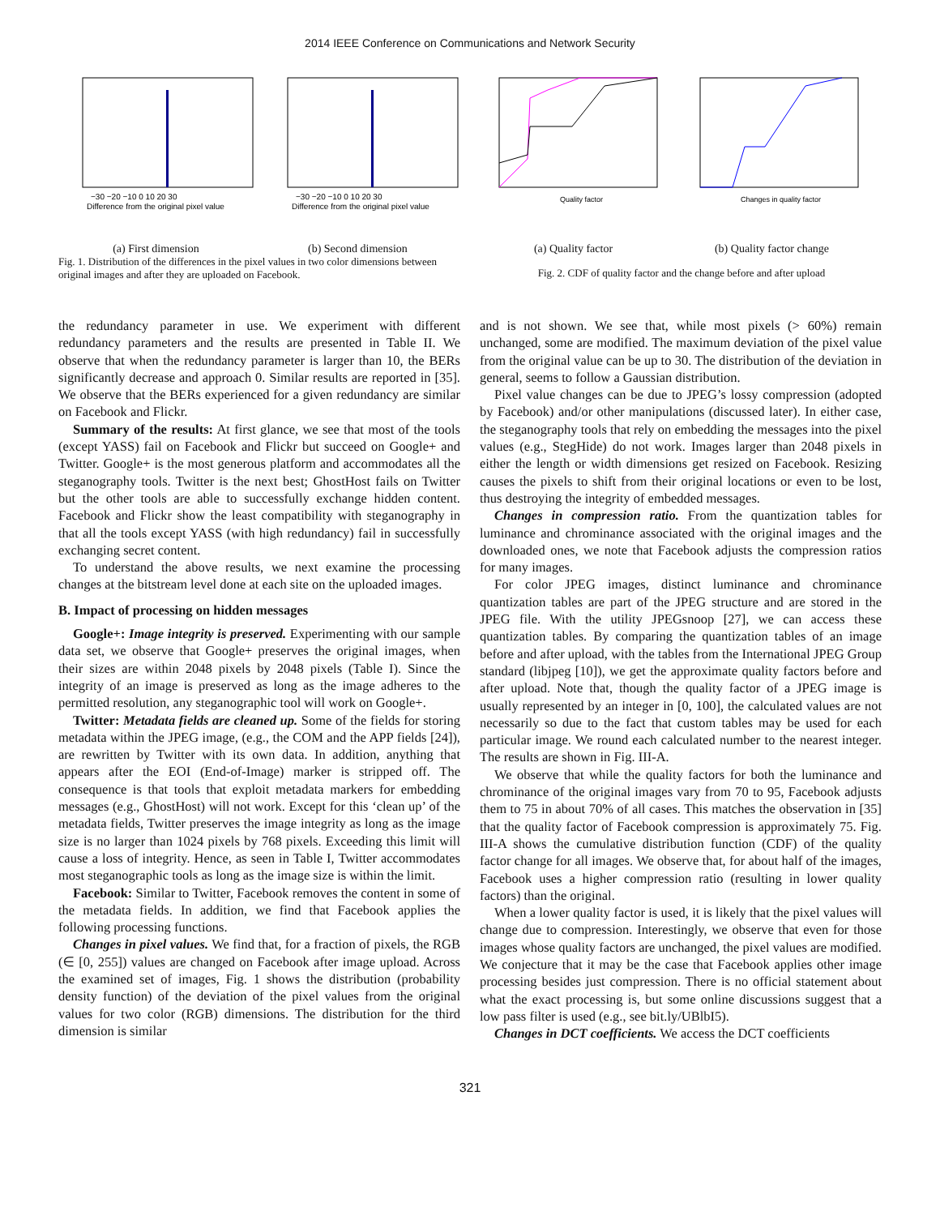2014 IEEE Conference on Communications and Network Security
−30 −20 −10 0 10 20 30
Difference from the original pixel value
−30 −20 −10 0 10 20 30
Difference from the original pixel value
(a) First dimension (b) Second dimension
Fig. 1. Distribution of the differences in the pixel values in two color dimensions between original images and after they are uploaded on Facebook.
Quality factor
Changes in quality factor
(a) Quality factor (b) Quality factor change
Fig. 2. CDF of quality factor and the change before and after upload
the redundancy parameter in use. We experiment with different redundancy parameters and the results are presented in Table II. We observe that when the redundancy parameter is larger than 10, the BERs significantly decrease and approach 0. Similar results are reported in [35]. We observe that the BERs experienced for a given redundancy are similar on Facebook and Flickr.
Summary of the results: At first glance, we see that most of the tools (except YASS) fail on Facebook and Flickr but succeed on Google+ and Twitter. Google+ is the most generous platform and accommodates all the steganography tools. Twitter is the next best; GhostHost fails on Twitter but the other tools are able to successfully exchange hidden content. Facebook and Flickr show the least compatibility with steganography in that all the tools except YASS (with high redundancy) fail in successfully exchanging secret content.
To understand the above results, we next examine the processing changes at the bitstream level done at each site on the uploaded images.
B. Impact of processing on hidden messages
Google+: Image integrity is preserved. Experimenting with our sample data set, we observe that Google+ preserves the original images, when their sizes are within 2048 pixels by 2048 pixels (Table I). Since the integrity of an image is preserved as long as the image adheres to the permitted resolution, any steganographic tool will work on Google+.
Twitter: Metadata fields are cleaned up. Some of the fields for storing metadata within the JPEG image, (e.g., the COM and the APP fields [24]), are rewritten by Twitter with its own data. In addition, anything that appears after the EOI (End-of-Image) marker is stripped off. The consequence is that tools that exploit metadata markers for embedding messages (e.g., GhostHost) will not work. Except for this ‘clean up’ of the metadata fields, Twitter preserves the image integrity as long as the image size is no larger than 1024 pixels by 768 pixels. Exceeding this limit will cause a loss of integrity. Hence, as seen in Table I, Twitter accommodates most steganographic tools as long as the image size is within the limit.
Facebook: Similar to Twitter, Facebook removes the content in some of the metadata fields. In addition, we find that Facebook applies the following processing functions.
Changes in pixel values. We find that, for a fraction of pixels, the RGB (∈ [0, 255]) values are changed on Facebook after image upload. Across the examined set of images, Fig. 1 shows the distribution (probability density function) of the deviation of the pixel values from the original values for two color (RGB) dimensions. The distribution for the third dimension is similar
and is not shown. We see that, while most pixels (> 60%) remain unchanged, some are modified. The maximum deviation of the pixel value from the original value can be up to 30. The distribution of the deviation in general, seems to follow a Gaussian distribution.
Pixel value changes can be due to JPEG’s lossy compression (adopted by Facebook) and/or other manipulations (discussed later). In either case, the steganography tools that rely on embedding the messages into the pixel values (e.g., StegHide) do not work. Images larger than 2048 pixels in either the length or width dimensions get resized on Facebook. Resizing causes the pixels to shift from their original locations or even to be lost, thus destroying the integrity of embedded messages.
Changes in compression ratio. From the quantization tables for luminance and chrominance associated with the original images and the downloaded ones, we note that Facebook adjusts the compression ratios for many images.
For color JPEG images, distinct luminance and chrominance quantization tables are part of the JPEG structure and are stored in the JPEG file. With the utility JPEGsnoop [27], we can access these quantization tables. By comparing the quantization tables of an image before and after upload, with the tables from the International JPEG Group standard (libjpeg [10]), we get the approximate quality factors before and after upload. Note that, though the quality factor of a JPEG image is usually represented by an integer in [0, 100], the calculated values are not necessarily so due to the fact that custom tables may be used for each particular image. We round each calculated number to the nearest integer. The results are shown in Fig. III-A.
We observe that while the quality factors for both the luminance and chrominance of the original images vary from 70 to 95, Facebook adjusts them to 75 in about 70% of all cases. This matches the observation in [35] that the quality factor of Facebook compression is approximately 75. Fig. III-A shows the cumulative distribution function (CDF) of the quality factor change for all images. We observe that, for about half of the images, Facebook uses a higher compression ratio (resulting in lower quality factors) than the original.
When a lower quality factor is used, it is likely that the pixel values will change due to compression. Interestingly, we observe that even for those images whose quality factors are unchanged, the pixel values are modified. We conjecture that it may be the case that Facebook applies other image processing besides just compression. There is no official statement about what the exact processing is, but some online discussions suggest that a low pass filter is used (e.g., see bit.ly/UBlbI5).
Changes in DCT coefficients. We access the DCT coefficients
321